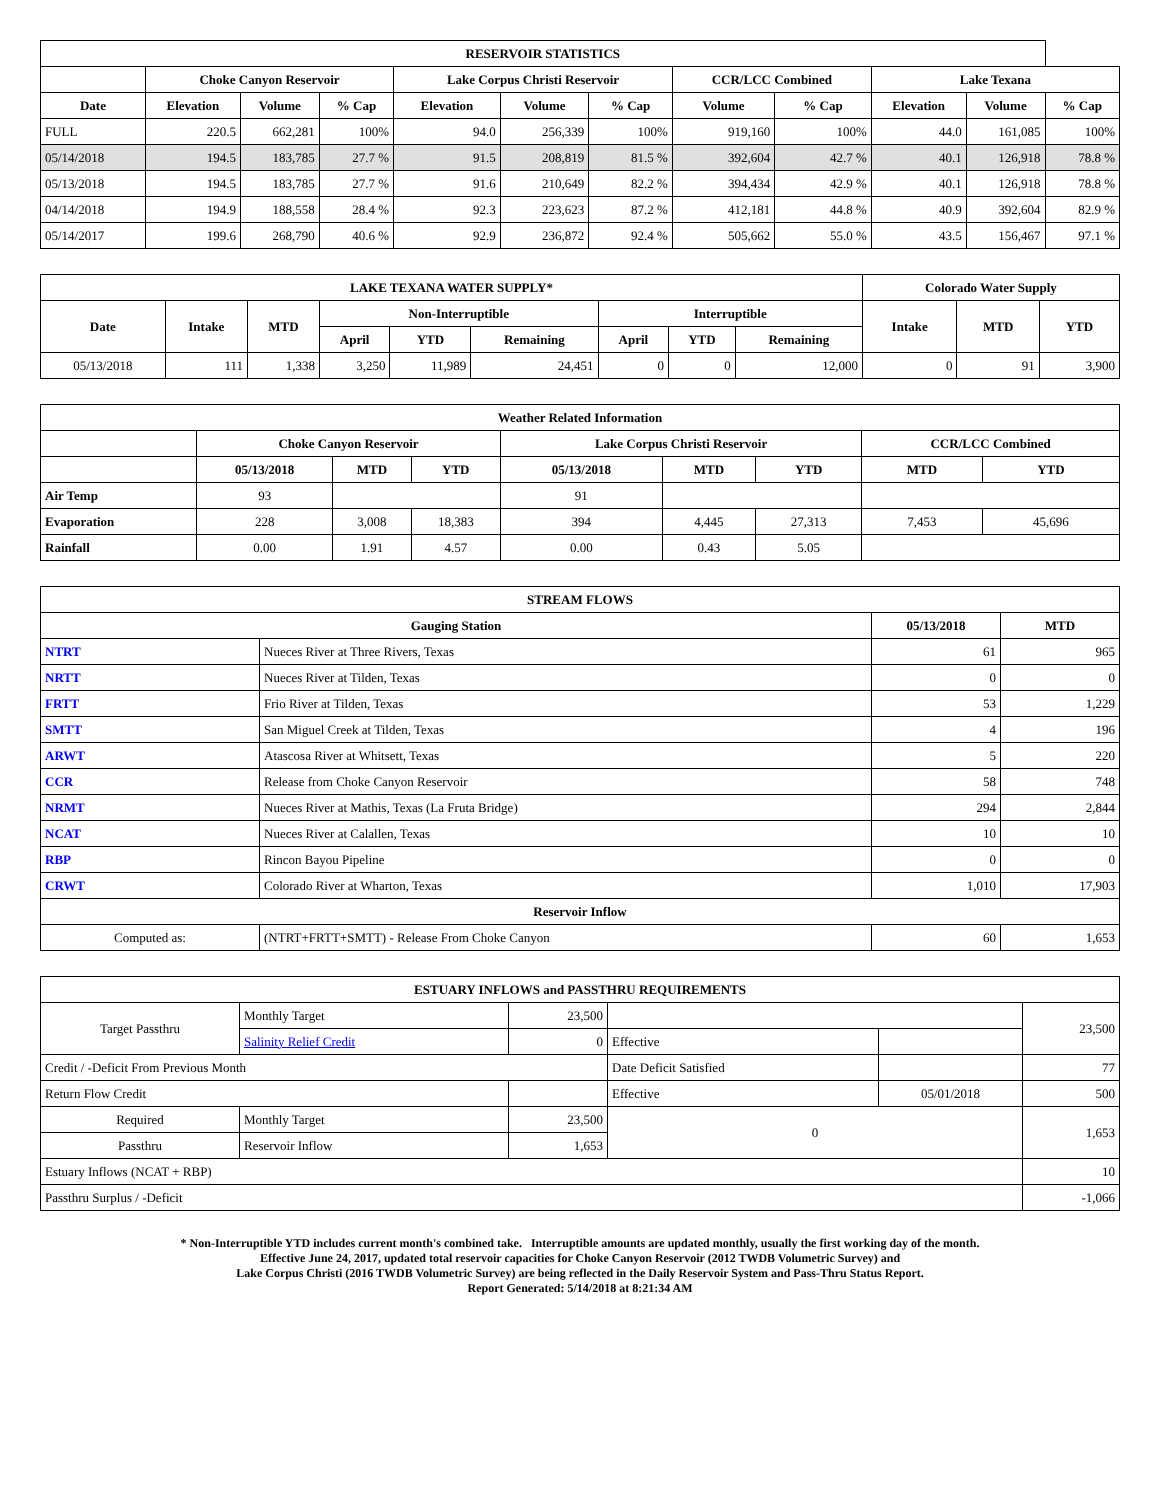| RESERVOIR STATISTICS | | | | | | | | | | | |
| --- | --- | --- | --- | --- | --- | --- | --- | --- | --- | --- | --- |
| | Choke Canyon Reservoir | | | Lake Corpus Christi Reservoir | | | CCR/LCC Combined | | Lake Texana | | |
| Date | Elevation | Volume | % Cap | Elevation | Volume | % Cap | Volume | % Cap | Elevation | Volume | % Cap |
| FULL | 220.5 | 662,281 | 100% | 94.0 | 256,339 | 100% | 919,160 | 100% | 44.0 | 161,085 | 100% |
| 05/14/2018 | 194.5 | 183,785 | 27.7 % | 91.5 | 208,819 | 81.5 % | 392,604 | 42.7 % | 40.1 | 126,918 | 78.8 % |
| 05/13/2018 | 194.5 | 183,785 | 27.7 % | 91.6 | 210,649 | 82.2 % | 394,434 | 42.9 % | 40.1 | 126,918 | 78.8 % |
| 04/14/2018 | 194.9 | 188,558 | 28.4 % | 92.3 | 223,623 | 87.2 % | 412,181 | 44.8 % | 40.9 | 392,604 | 82.9 % |
| 05/14/2017 | 199.6 | 268,790 | 40.6 % | 92.9 | 236,872 | 92.4 % | 505,662 | 55.0 % | 43.5 | 156,467 | 97.1 % |
| LAKE TEXANA WATER SUPPLY* | | | | | | | | | Colorado Water Supply | | |
| --- | --- | --- | --- | --- | --- | --- | --- | --- | --- | --- | --- |
| Date | Intake | MTD | Non-Interruptible | | | Interruptible | | | Intake | MTD | YTD |
| | | | April | YTD | Remaining | April | YTD | Remaining | | | |
| 05/13/2018 | 111 | 1,338 | 3,250 | 11,989 | 24,451 | 0 | 0 | 12,000 | 0 | 91 | 3,900 |
| Weather Related Information | | | | | | | | |
| --- | --- | --- | --- | --- | --- | --- | --- | --- |
| | Choke Canyon Reservoir | | | Lake Corpus Christi Reservoir | | | CCR/LCC Combined | |
| | 05/13/2018 | MTD | YTD | 05/13/2018 | MTD | YTD | MTD | YTD |
| Air Temp | 93 | | | 91 | | | | |
| Evaporation | 228 | 3,008 | 18,383 | 394 | 4,445 | 27,313 | 7,453 | 45,696 |
| Rainfall | 0.00 | 1.91 | 4.57 | 0.00 | 0.43 | 5.05 | | |
| STREAM FLOWS | | | |
| --- | --- | --- | --- |
| Gauging Station | | 05/13/2018 | MTD |
| NTRT | Nueces River at Three Rivers, Texas | 61 | 965 |
| NRTT | Nueces River at Tilden, Texas | 0 | 0 |
| FRTT | Frio River at Tilden, Texas | 53 | 1,229 |
| SMTT | San Miguel Creek at Tilden, Texas | 4 | 196 |
| ARWT | Atascosa River at Whitsett, Texas | 5 | 220 |
| CCR | Release from Choke Canyon Reservoir | 58 | 748 |
| NRMT | Nueces River at Mathis, Texas (La Fruta Bridge) | 294 | 2,844 |
| NCAT | Nueces River at Calallen, Texas | 10 | 10 |
| RBP | Rincon Bayou Pipeline | 0 | 0 |
| CRWT | Colorado River at Wharton, Texas | 1,010 | 17,903 |
| Reservoir Inflow | | | |
| Computed as: | (NTRT+FRTT+SMTT) - Release From Choke Canyon | 60 | 1,653 |
| ESTUARY INFLOWS and PASSTHRU REQUIREMENTS | | | | | |
| --- | --- | --- | --- | --- | --- |
| Target Passthru | Monthly Target | 23,500 | | | 23,500 |
| | Salinity Relief Credit | 0 | Effective | | |
| Credit / -Deficit From Previous Month | | | Date Deficit Satisfied | | 77 |
| Return Flow Credit | | | Effective | 05/01/2018 | 500 |
| Required | Monthly Target | 23,500 | 0 | | 1,653 |
| Passthru | Reservoir Inflow | 1,653 | | | |
| Estuary Inflows (NCAT + RBP) | | | | | 10 |
| Passthru Surplus / -Deficit | | | | | -1,066 |
* Non-Interruptible YTD includes current month's combined take. Interruptible amounts are updated monthly, usually the first working day of the month.
Effective June 24, 2017, updated total reservoir capacities for Choke Canyon Reservoir (2012 TWDB Volumetric Survey) and
Lake Corpus Christi (2016 TWDB Volumetric Survey) are being reflected in the Daily Reservoir System and Pass-Thru Status Report.
Report Generated: 5/14/2018 at 8:21:34 AM